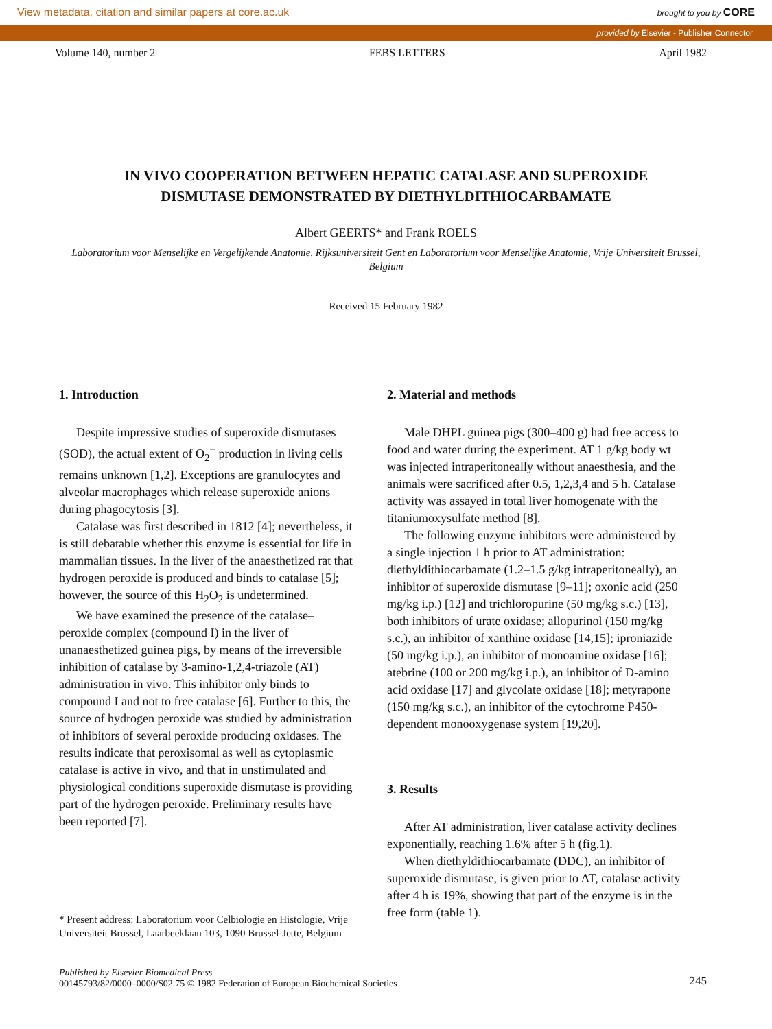View metadata, citation and similar papers at core.ac.uk brought to you by CORE
provided by Elsevier - Publisher Connector
Volume 140, number 2 FEBS LETTERS April 1982
IN VIVO COOPERATION BETWEEN HEPATIC CATALASE AND SUPEROXIDE DISMUTASE DEMONSTRATED BY DIETHYLDITHIOCARBAMATE
Albert GEERTS* and Frank ROELS
Laboratorium voor Menselijke en Vergelijkende Anatomie, Rijksuniversiteit Gent en Laboratorium voor Menselijke Anatomie, Vrije Universiteit Brussel, Belgium
Received 15 February 1982
1. Introduction
Despite impressive studies of superoxide dismutases (SOD), the actual extent of O<sub>2</sub><sup>−</sup> production in living cells remains unknown [1,2]. Exceptions are granulocytes and alveolar macrophages which release superoxide anions during phagocytosis [3].
Catalase was first described in 1812 [4]; nevertheless, it is still debatable whether this enzyme is essential for life in mammalian tissues. In the liver of the anaesthetized rat that hydrogen peroxide is produced and binds to catalase [5]; however, the source of this H<sub>2</sub>O<sub>2</sub> is undetermined.
We have examined the presence of the catalase–peroxide complex (compound I) in the liver of unanaesthetized guinea pigs, by means of the irreversible inhibition of catalase by 3-amino-1,2,4-triazole (AT) administration in vivo. This inhibitor only binds to compound I and not to free catalase [6]. Further to this, the source of hydrogen peroxide was studied by administration of inhibitors of several peroxide producing oxidases. The results indicate that peroxisomal as well as cytoplasmic catalase is active in vivo, and that in unstimulated and physiological conditions superoxide dismutase is providing part of the hydrogen peroxide. Preliminary results have been reported [7].
* Present address: Laboratorium voor Celbiologie en Histologie, Vrije Universiteit Brussel, Laarbeeklaan 103, 1090 Brussel-Jette, Belgium
2. Material and methods
Male DHPL guinea pigs (300–400 g) had free access to food and water during the experiment. AT 1 g/kg body wt was injected intraperitoneally without anaesthesia, and the animals were sacrificed after 0.5, 1,2,3,4 and 5 h. Catalase activity was assayed in total liver homogenate with the titaniumoxysulfate method [8].
The following enzyme inhibitors were administered by a single injection 1 h prior to AT administration: diethyldithiocarbamate (1.2–1.5 g/kg intraperitoneally), an inhibitor of superoxide dismutase [9–11]; oxonic acid (250 mg/kg i.p.) [12] and trichloropurine (50 mg/kg s.c.) [13], both inhibitors of urate oxidase; allopurinol (150 mg/kg s.c.), an inhibitor of xanthine oxidase [14,15]; iproniazide (50 mg/kg i.p.), an inhibitor of monoamine oxidase [16]; atebrine (100 or 200 mg/kg i.p.), an inhibitor of D-amino acid oxidase [17] and glycolate oxidase [18]; metyrapone (150 mg/kg s.c.), an inhibitor of the cytochrome P450-dependent monooxygenase system [19,20].
3. Results
After AT administration, liver catalase activity declines exponentially, reaching 1.6% after 5 h (fig.1).
When diethyldithiocarbamate (DDC), an inhibitor of superoxide dismutase, is given prior to AT, catalase activity after 4 h is 19%, showing that part of the enzyme is in the free form (table 1).
Published by Elsevier Biomedical Press
00145793/82/0000–0000/$02.75 © 1982 Federation of European Biochemical Societies
245